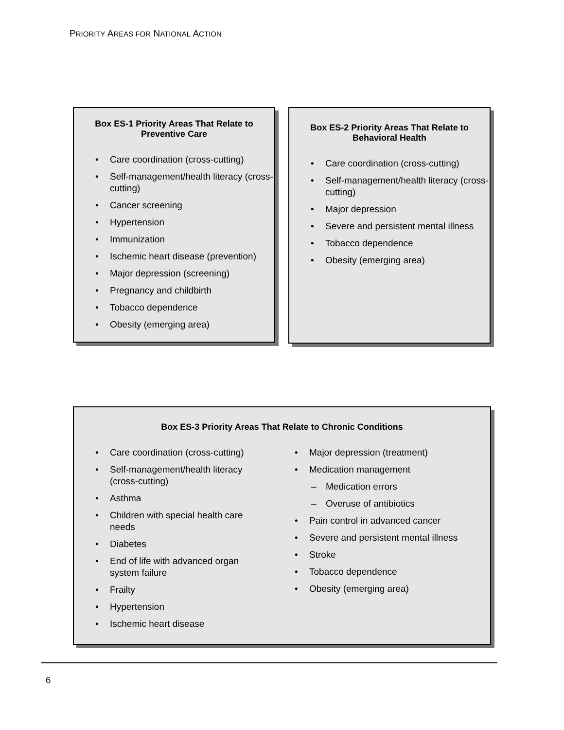PRIORITY AREAS FOR NATIONAL ACTION
Box ES-1 Priority Areas That Relate to
Preventive Care
• Care coordination (cross-cutting)
• Self-management/health literacy (cross-cutting)
• Cancer screening
• Hypertension
• Immunization
• Ischemic heart disease (prevention)
• Major depression (screening)
• Pregnancy and childbirth
• Tobacco dependence
• Obesity (emerging area)
Box ES-2 Priority Areas That Relate to
Behavioral Health
• Care coordination (cross-cutting)
• Self-management/health literacy (cross-cutting)
• Major depression
• Severe and persistent mental illness
• Tobacco dependence
• Obesity (emerging area)
Box ES-3 Priority Areas That Relate to Chronic Conditions
• Care coordination (cross-cutting)
• Self-management/health literacy
(cross-cutting)
• Asthma
• Children with special health care
needs
• Diabetes
• End of life with advanced organ
system failure
• Frailty
• Hypertension
• Ischemic heart disease
• Major depression (treatment)
• Medication management
– Medication errors
– Overuse of antibiotics
• Pain control in advanced cancer
• Severe and persistent mental illness
• Stroke
• Tobacco dependence
• Obesity (emerging area)
6